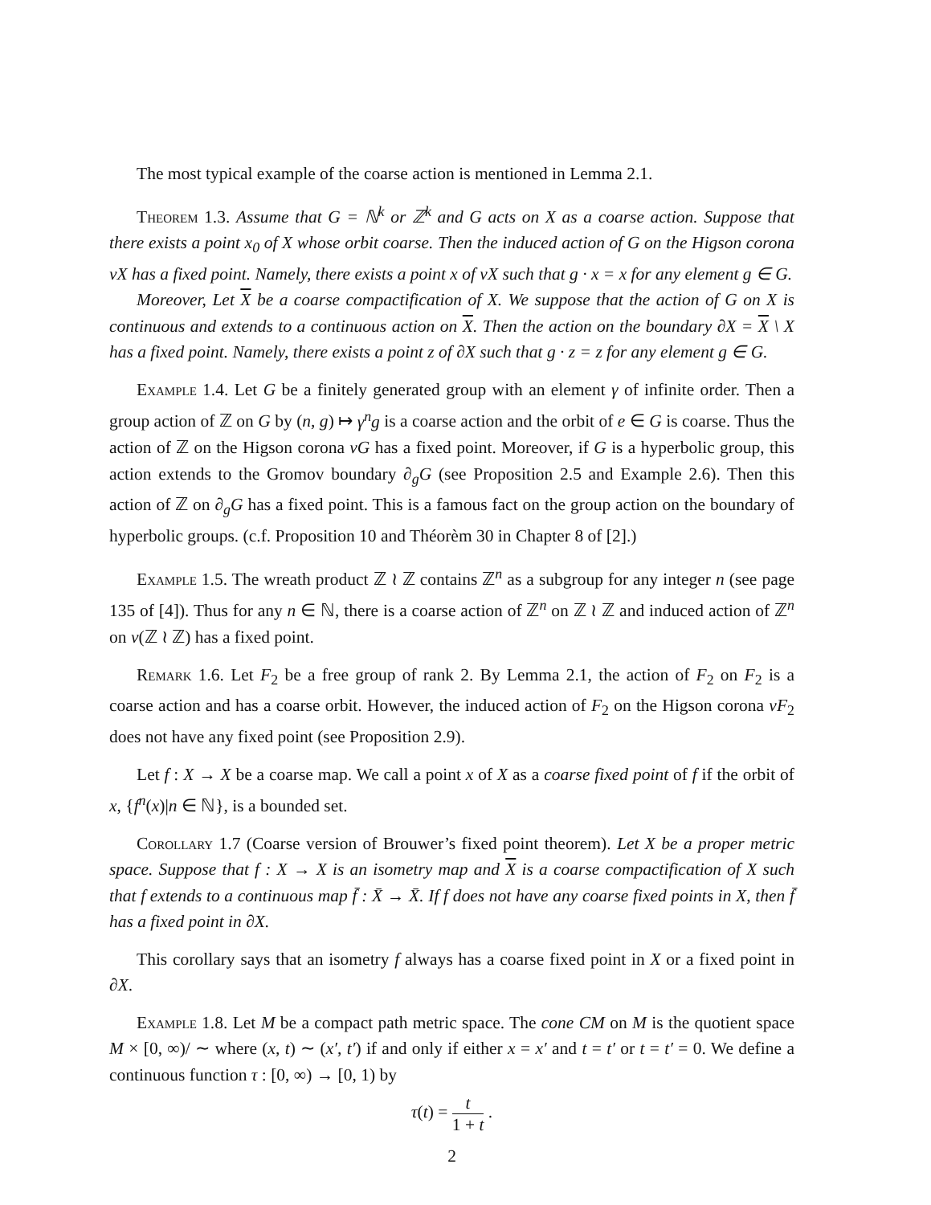The most typical example of the coarse action is mentioned in Lemma 2.1.
Theorem 1.3. Assume that G = ℕ<sup>k</sup> or ℤ<sup>k</sup> and G acts on X as a coarse action. Suppose that there exists a point x<sub>0</sub> of X whose orbit coarse. Then the induced action of G on the Higson corona νX has a fixed point. Namely, there exists a point x of νX such that g · x = x for any element g ∈ G.
Moreover, Let X be a coarse compactification of X. We suppose that the action of G on X is continuous and extends to a continuous action on X. Then the action on the boundary ∂X = X \ X has a fixed point. Namely, there exists a point z of ∂X such that g · z = z for any element g ∈ G.
Example 1.4. Let G be a finitely generated group with an element γ of infinite order. Then a group action of ℤ on G by (n, g) ↦ γ<sup>n</sup>g is a coarse action and the orbit of e ∈ G is coarse. Thus the action of ℤ on the Higson corona νG has a fixed point. Moreover, if G is a hyperbolic group, this action extends to the Gromov boundary ∂<sub>g</sub>G (see Proposition 2.5 and Example 2.6). Then this action of ℤ on ∂<sub>g</sub>G has a fixed point. This is a famous fact on the group action on the boundary of hyperbolic groups. (c.f. Proposition 10 and Théorèm 30 in Chapter 8 of [2].)
Example 1.5. The wreath product ℤ ≀ ℤ contains ℤ<sup>n</sup> as a subgroup for any integer n (see page 135 of [4]). Thus for any n ∈ ℕ, there is a coarse action of ℤ<sup>n</sup> on ℤ ≀ ℤ and induced action of ℤ<sup>n</sup> on ν(ℤ ≀ ℤ) has a fixed point.
Remark 1.6. Let F<sub>2</sub> be a free group of rank 2. By Lemma 2.1, the action of F<sub>2</sub> on F<sub>2</sub> is a coarse action and has a coarse orbit. However, the induced action of F<sub>2</sub> on the Higson corona νF<sub>2</sub> does not have any fixed point (see Proposition 2.9).
Let f : X → X be a coarse map. We call a point x of X as a coarse fixed point of f if the orbit of x, {f<sup>n</sup>(x)|n ∈ ℕ}, is a bounded set.
Corollary 1.7 (Coarse version of Brouwer’s fixed point theorem). Let X be a proper metric space. Suppose that f : X → X is an isometry map and X is a coarse compactification of X such that f extends to a continuous map f̄ : X̄ → X̄. If f does not have any coarse fixed points in X, then f̄ has a fixed point in ∂X.
This corollary says that an isometry f always has a coarse fixed point in X or a fixed point in ∂X.
Example 1.8. Let M be a compact path metric space. The cone CM on M is the quotient space M × [0, ∞)/ ∼ where (x, t) ∼ (x′, t′) if and only if either x = x′ and t = t′ or t = t′ = 0. We define a continuous function τ : [0, ∞) → [0, 1) by
τ(t) = t 1 + t .
2